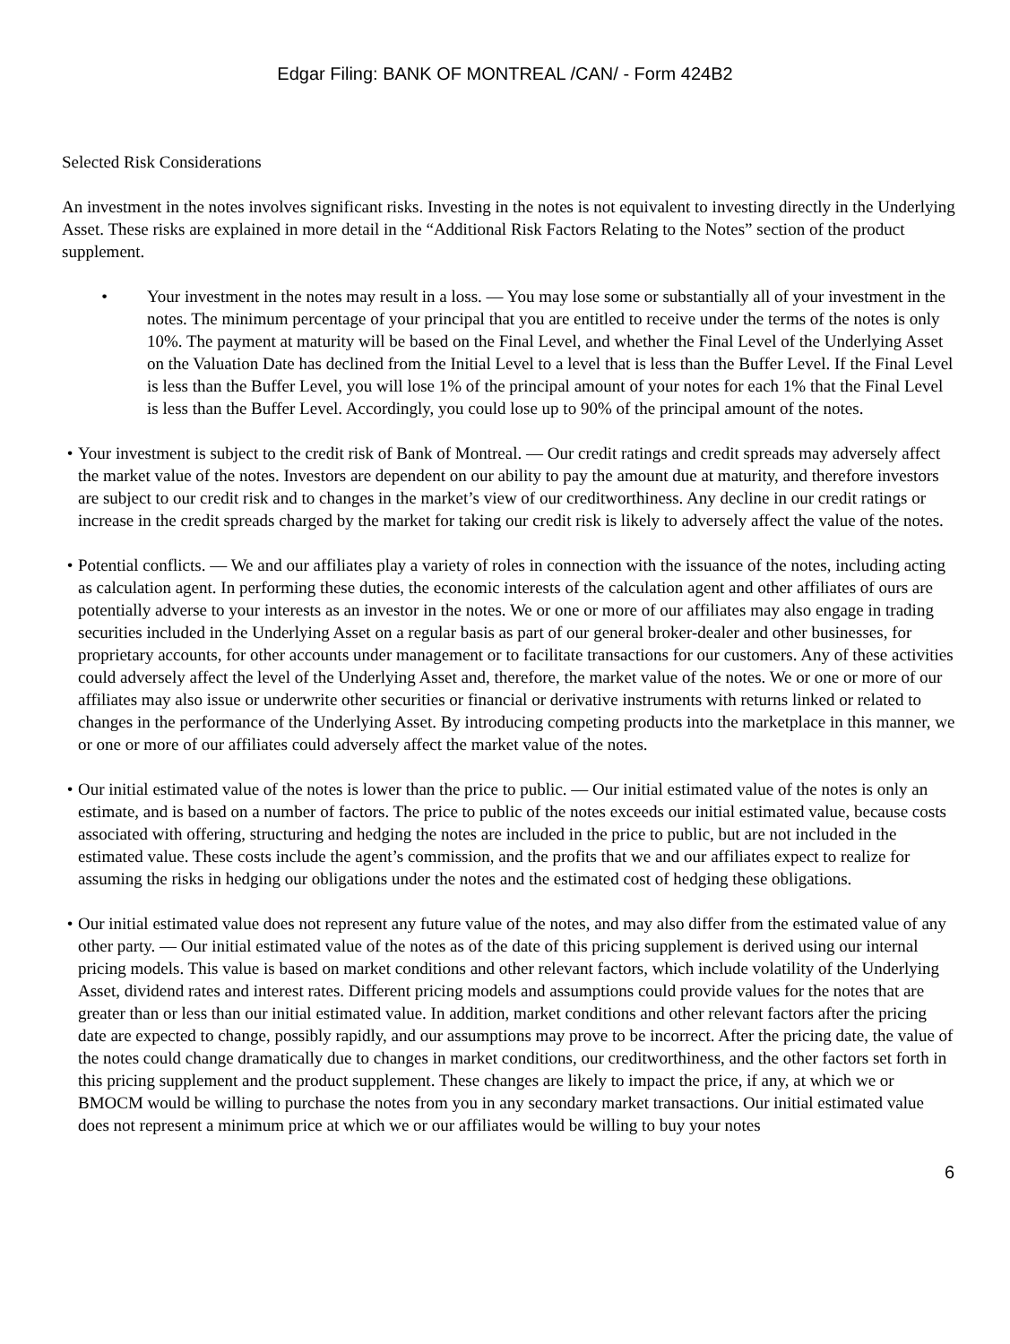Edgar Filing: BANK OF MONTREAL /CAN/ - Form 424B2
Selected Risk Considerations
An investment in the notes involves significant risks. Investing in the notes is not equivalent to investing directly in the Underlying Asset. These risks are explained in more detail in the “Additional Risk Factors Relating to the Notes” section of the product supplement.
• Your investment in the notes may result in a loss. — You may lose some or substantially all of your investment in the notes. The minimum percentage of your principal that you are entitled to receive under the terms of the notes is only 10%. The payment at maturity will be based on the Final Level, and whether the Final Level of the Underlying Asset on the Valuation Date has declined from the Initial Level to a level that is less than the Buffer Level. If the Final Level is less than the Buffer Level, you will lose 1% of the principal amount of your notes for each 1% that the Final Level is less than the Buffer Level. Accordingly, you could lose up to 90% of the principal amount of the notes.
• Your investment is subject to the credit risk of Bank of Montreal. — Our credit ratings and credit spreads may adversely affect the market value of the notes. Investors are dependent on our ability to pay the amount due at maturity, and therefore investors are subject to our credit risk and to changes in the market’s view of our creditworthiness. Any decline in our credit ratings or increase in the credit spreads charged by the market for taking our credit risk is likely to adversely affect the value of the notes.
• Potential conflicts. — We and our affiliates play a variety of roles in connection with the issuance of the notes, including acting as calculation agent. In performing these duties, the economic interests of the calculation agent and other affiliates of ours are potentially adverse to your interests as an investor in the notes. We or one or more of our affiliates may also engage in trading securities included in the Underlying Asset on a regular basis as part of our general broker-dealer and other businesses, for proprietary accounts, for other accounts under management or to facilitate transactions for our customers. Any of these activities could adversely affect the level of the Underlying Asset and, therefore, the market value of the notes. We or one or more of our affiliates may also issue or underwrite other securities or financial or derivative instruments with returns linked or related to changes in the performance of the Underlying Asset. By introducing competing products into the marketplace in this manner, we or one or more of our affiliates could adversely affect the market value of the notes.
• Our initial estimated value of the notes is lower than the price to public. — Our initial estimated value of the notes is only an estimate, and is based on a number of factors. The price to public of the notes exceeds our initial estimated value, because costs associated with offering, structuring and hedging the notes are included in the price to public, but are not included in the estimated value. These costs include the agent’s commission, and the profits that we and our affiliates expect to realize for assuming the risks in hedging our obligations under the notes and the estimated cost of hedging these obligations.
• Our initial estimated value does not represent any future value of the notes, and may also differ from the estimated value of any other party. — Our initial estimated value of the notes as of the date of this pricing supplement is derived using our internal pricing models. This value is based on market conditions and other relevant factors, which include volatility of the Underlying Asset, dividend rates and interest rates. Different pricing models and assumptions could provide values for the notes that are greater than or less than our initial estimated value. In addition, market conditions and other relevant factors after the pricing date are expected to change, possibly rapidly, and our assumptions may prove to be incorrect. After the pricing date, the value of the notes could change dramatically due to changes in market conditions, our creditworthiness, and the other factors set forth in this pricing supplement and the product supplement. These changes are likely to impact the price, if any, at which we or BMOCM would be willing to purchase the notes from you in any secondary market transactions. Our initial estimated value does not represent a minimum price at which we or our affiliates would be willing to buy your notes
6